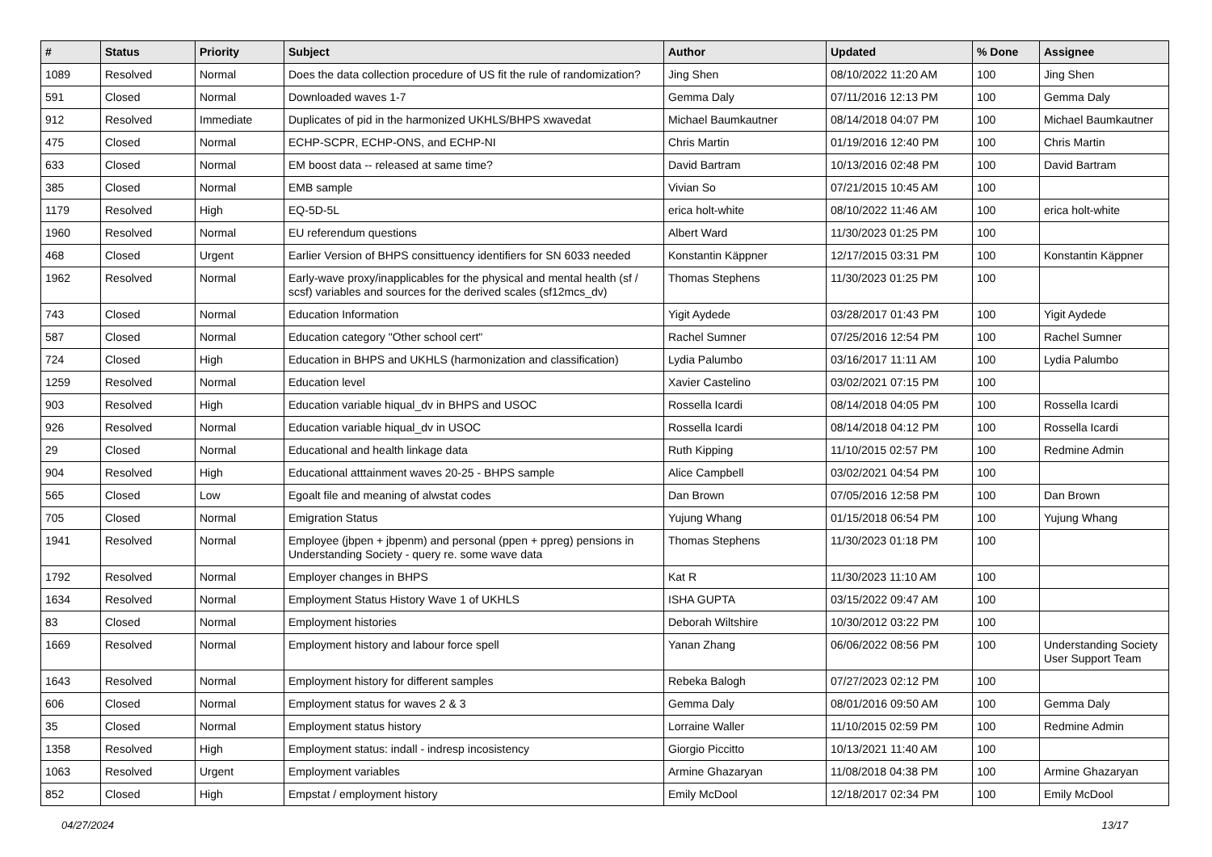| # | Status | Priority | Subject | Author | Updated | % Done | Assignee |
| --- | --- | --- | --- | --- | --- | --- | --- |
| 1089 | Resolved | Normal | Does the data collection procedure of US fit the rule of randomization? | Jing Shen | 08/10/2022 11:20 AM | 100 | Jing Shen |
| 591 | Closed | Normal | Downloaded waves 1-7 | Gemma Daly | 07/11/2016 12:13 PM | 100 | Gemma Daly |
| 912 | Resolved | Immediate | Duplicates of pid in the harmonized UKHLS/BHPS xwavedat | Michael Baumkautner | 08/14/2018 04:07 PM | 100 | Michael Baumkautner |
| 475 | Closed | Normal | ECHP-SCPR, ECHP-ONS, and ECHP-NI | Chris Martin | 01/19/2016 12:40 PM | 100 | Chris Martin |
| 633 | Closed | Normal | EM boost data -- released at same time? | David Bartram | 10/13/2016 02:48 PM | 100 | David Bartram |
| 385 | Closed | Normal | EMB sample | Vivian So | 07/21/2015 10:45 AM | 100 | |
| 1179 | Resolved | High | EQ-5D-5L | erica holt-white | 08/10/2022 11:46 AM | 100 | erica holt-white |
| 1960 | Resolved | Normal | EU referendum questions | Albert Ward | 11/30/2023 01:25 PM | 100 | |
| 468 | Closed | Urgent | Earlier Version of BHPS consittuency identifiers for SN 6033 needed | Konstantin Käppner | 12/17/2015 03:31 PM | 100 | Konstantin Käppner |
| 1962 | Resolved | Normal | Early-wave proxy/inapplicables for the physical and mental health (sf / scsf) variables and sources for the derived scales (sf12mcs_dv) | Thomas Stephens | 11/30/2023 01:25 PM | 100 | |
| 743 | Closed | Normal | Education Information | Yigit Aydede | 03/28/2017 01:43 PM | 100 | Yigit Aydede |
| 587 | Closed | Normal | Education category "Other school cert" | Rachel Sumner | 07/25/2016 12:54 PM | 100 | Rachel Sumner |
| 724 | Closed | High | Education in BHPS and UKHLS (harmonization and classification) | Lydia Palumbo | 03/16/2017 11:11 AM | 100 | Lydia Palumbo |
| 1259 | Resolved | Normal | Education level | Xavier Castelino | 03/02/2021 07:15 PM | 100 | |
| 903 | Resolved | High | Education variable hiqual_dv in BHPS and USOC | Rossella Icardi | 08/14/2018 04:05 PM | 100 | Rossella Icardi |
| 926 | Resolved | Normal | Education variable hiqual_dv in USOC | Rossella Icardi | 08/14/2018 04:12 PM | 100 | Rossella Icardi |
| 29 | Closed | Normal | Educational and health linkage data | Ruth Kipping | 11/10/2015 02:57 PM | 100 | Redmine Admin |
| 904 | Resolved | High | Educational atttainment waves 20-25 - BHPS sample | Alice Campbell | 03/02/2021 04:54 PM | 100 | |
| 565 | Closed | Low | Egoalt file and meaning of alwstat codes | Dan Brown | 07/05/2016 12:58 PM | 100 | Dan Brown |
| 705 | Closed | Normal | Emigration Status | Yujung Whang | 01/15/2018 06:54 PM | 100 | Yujung Whang |
| 1941 | Resolved | Normal | Employee (jbpen + jbpenm) and personal (ppen + ppreg) pensions in Understanding Society - query re. some wave data | Thomas Stephens | 11/30/2023 01:18 PM | 100 | |
| 1792 | Resolved | Normal | Employer changes in BHPS | Kat R | 11/30/2023 11:10 AM | 100 | |
| 1634 | Resolved | Normal | Employment Status History Wave 1 of UKHLS | ISHA GUPTA | 03/15/2022 09:47 AM | 100 | |
| 83 | Closed | Normal | Employment histories | Deborah Wiltshire | 10/30/2012 03:22 PM | 100 | |
| 1669 | Resolved | Normal | Employment history and labour force spell | Yanan Zhang | 06/06/2022 08:56 PM | 100 | Understanding Society User Support Team |
| 1643 | Resolved | Normal | Employment history for different samples | Rebeka Balogh | 07/27/2023 02:12 PM | 100 | |
| 606 | Closed | Normal | Employment status for waves 2 & 3 | Gemma Daly | 08/01/2016 09:50 AM | 100 | Gemma Daly |
| 35 | Closed | Normal | Employment status history | Lorraine Waller | 11/10/2015 02:59 PM | 100 | Redmine Admin |
| 1358 | Resolved | High | Employment status: indall - indresp incosistency | Giorgio Piccitto | 10/13/2021 11:40 AM | 100 | |
| 1063 | Resolved | Urgent | Employment variables | Armine Ghazaryan | 11/08/2018 04:38 PM | 100 | Armine Ghazaryan |
| 852 | Closed | High | Empstat / employment history | Emily McDool | 12/18/2017 02:34 PM | 100 | Emily McDool |
04/27/2024 13/17